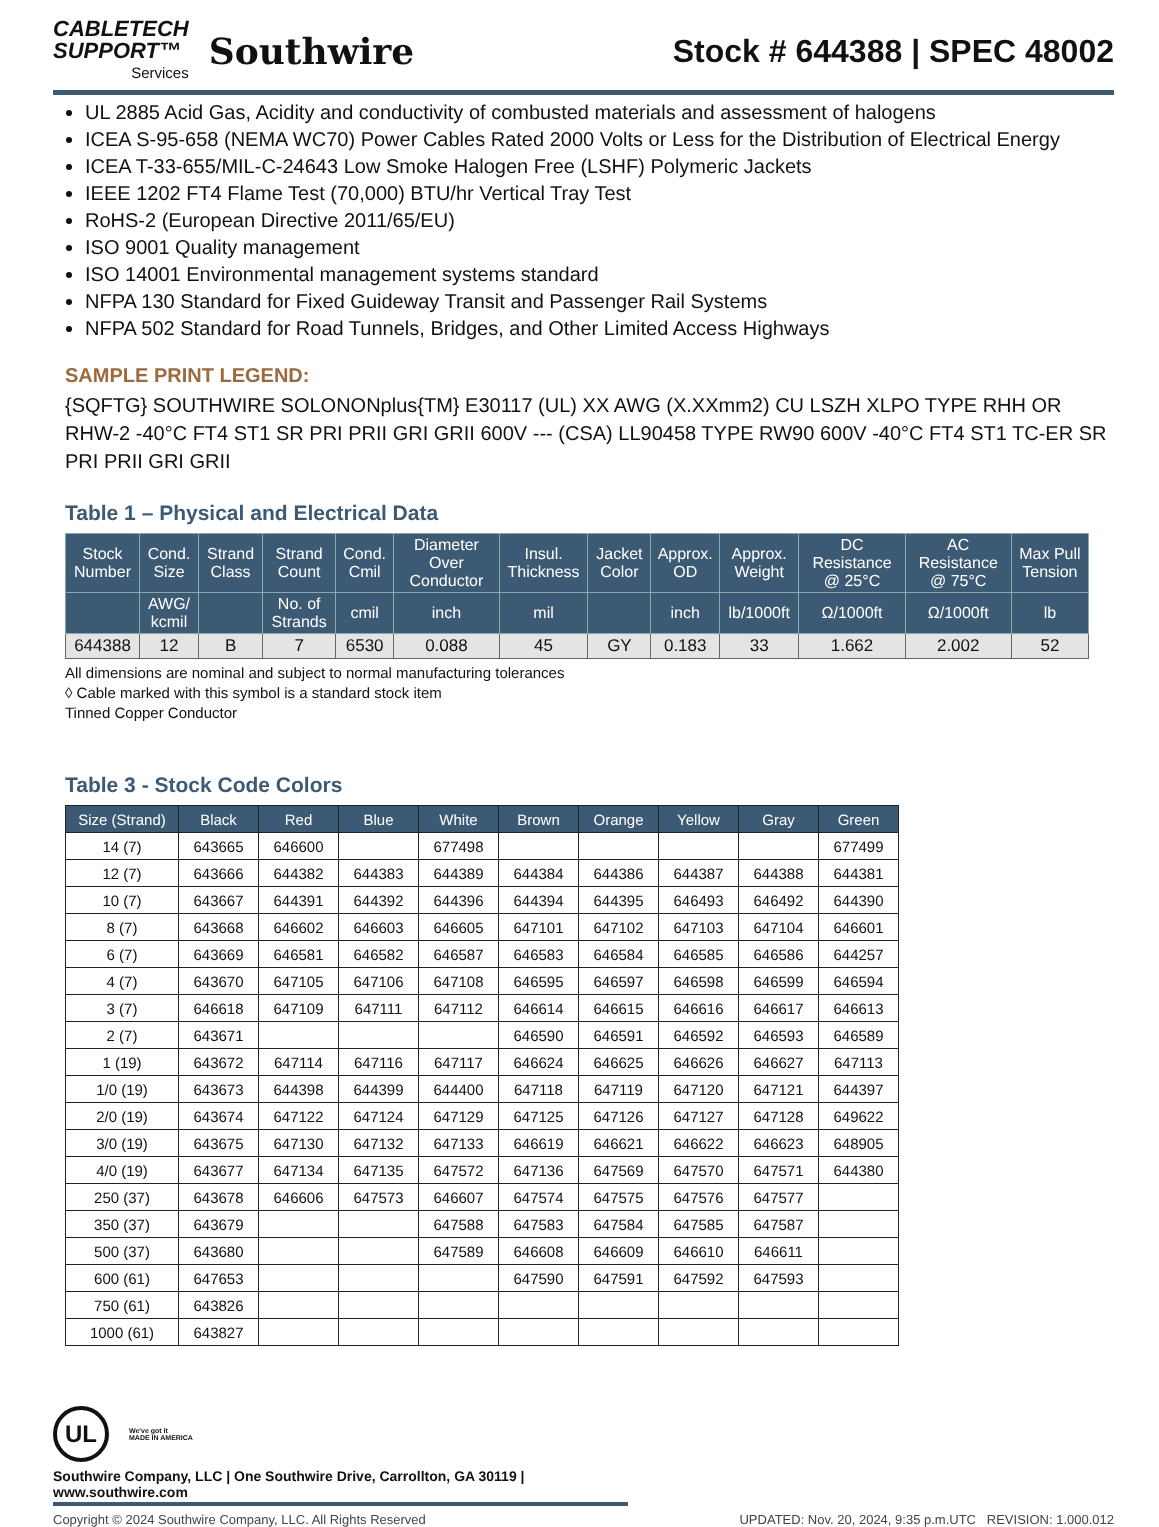CABLETECH
SUPPORT™
Services
Southwire
Stock # 644388 | SPEC 48002
UL 2885 Acid Gas, Acidity and conductivity of combusted materials and assessment of halogens
ICEA S-95-658 (NEMA WC70) Power Cables Rated 2000 Volts or Less for the Distribution of Electrical Energy
ICEA T-33-655/MIL-C-24643 Low Smoke Halogen Free (LSHF) Polymeric Jackets
IEEE 1202 FT4 Flame Test (70,000) BTU/hr Vertical Tray Test
RoHS-2 (European Directive 2011/65/EU)
ISO 9001 Quality management
ISO 14001 Environmental management systems standard
NFPA 130 Standard for Fixed Guideway Transit and Passenger Rail Systems
NFPA 502 Standard for Road Tunnels, Bridges, and Other Limited Access Highways
SAMPLE PRINT LEGEND:
{SQFTG} SOUTHWIRE SOLONONplus{TM} E30117 (UL) XX AWG (X.XXmm2) CU LSZH XLPO TYPE RHH OR RHW-2 -40°C FT4 ST1 SR PRI PRII GRI GRII 600V --- (CSA) LL90458 TYPE RW90 600V -40°C FT4 ST1 TC-ER SR PRI PRII GRI GRII
Table 1 – Physical and Electrical Data
| Stock Number | Cond. Size | Strand Class | Strand Count | Cond. Cmil | Diameter Over Conductor | Insul. Thickness | Jacket Color | Approx. OD | Approx. Weight | DC Resistance @ 25°C | AC Resistance @ 75°C | Max Pull Tension |
| --- | --- | --- | --- | --- | --- | --- | --- | --- | --- | --- | --- | --- |
| | AWG/ kcmil | | No. of Strands | cmil | inch | mil | | inch | lb/1000ft | Ω/1000ft | Ω/1000ft | lb |
| 644388 | 12 | B | 7 | 6530 | 0.088 | 45 | GY | 0.183 | 33 | 1.662 | 2.002 | 52 |
All dimensions are nominal and subject to normal manufacturing tolerances
◊ Cable marked with this symbol is a standard stock item
Tinned Copper Conductor
Table 3 - Stock Code Colors
| Size (Strand) | Black | Red | Blue | White | Brown | Orange | Yellow | Gray | Green |
| --- | --- | --- | --- | --- | --- | --- | --- | --- | --- |
| 14 (7) | 643665 | 646600 | | 677498 | | | | | 677499 |
| 12 (7) | 643666 | 644382 | 644383 | 644389 | 644384 | 644386 | 644387 | 644388 | 644381 |
| 10 (7) | 643667 | 644391 | 644392 | 644396 | 644394 | 644395 | 646493 | 646492 | 644390 |
| 8 (7) | 643668 | 646602 | 646603 | 646605 | 647101 | 647102 | 647103 | 647104 | 646601 |
| 6 (7) | 643669 | 646581 | 646582 | 646587 | 646583 | 646584 | 646585 | 646586 | 644257 |
| 4 (7) | 643670 | 647105 | 647106 | 647108 | 646595 | 646597 | 646598 | 646599 | 646594 |
| 3 (7) | 646618 | 647109 | 647111 | 647112 | 646614 | 646615 | 646616 | 646617 | 646613 |
| 2 (7) | 643671 | | | | 646590 | 646591 | 646592 | 646593 | 646589 |
| 1 (19) | 643672 | 647114 | 647116 | 647117 | 646624 | 646625 | 646626 | 646627 | 647113 |
| 1/0 (19) | 643673 | 644398 | 644399 | 644400 | 647118 | 647119 | 647120 | 647121 | 644397 |
| 2/0 (19) | 643674 | 647122 | 647124 | 647129 | 647125 | 647126 | 647127 | 647128 | 649622 |
| 3/0 (19) | 643675 | 647130 | 647132 | 647133 | 646619 | 646621 | 646622 | 646623 | 648905 |
| 4/0 (19) | 643677 | 647134 | 647135 | 647572 | 647136 | 647569 | 647570 | 647571 | 644380 |
| 250 (37) | 643678 | 646606 | 647573 | 646607 | 647574 | 647575 | 647576 | 647577 | |
| 350 (37) | 643679 | | | 647588 | 647583 | 647584 | 647585 | 647587 | |
| 500 (37) | 643680 | | | 647589 | 646608 | 646609 | 646610 | 646611 | |
| 600 (61) | 647653 | | | | 647590 | 647591 | 647592 | 647593 | |
| 750 (61) | 643826 | | | | | | | | |
| 1000 (61) | 643827 | | | | | | | | |
UL
We've got it
MADE IN AMERICA
Southwire Company, LLC | One Southwire Drive, Carrollton, GA 30119 | www.southwire.com
Copyright © 2024 Southwire Company, LLC. All Rights Reserved UPDATED: Nov. 20, 2024, 9:35 p.m.UTC REVISION: 1.000.012